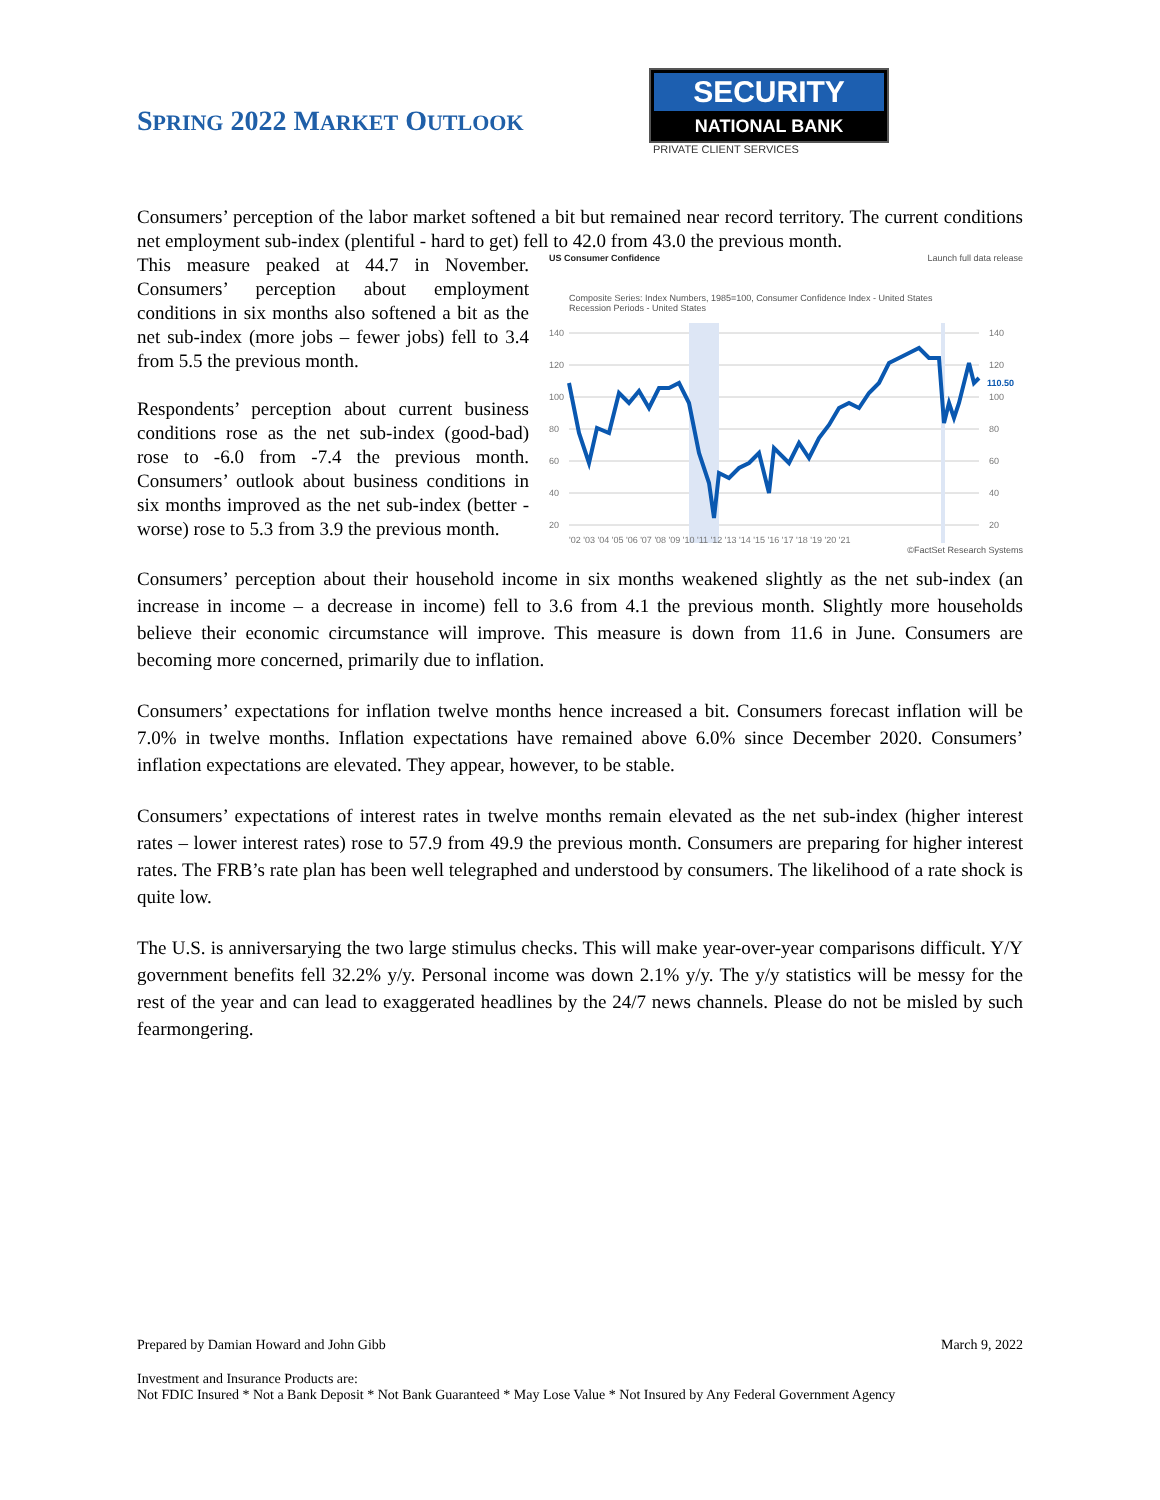SPRING 2022 MARKET OUTLOOK
SECURITY
NATIONAL BANK
PRIVATE CLIENT SERVICES
Consumers’ perception of the labor market softened a bit but remained near record territory. The current conditions net employment sub-index (plentiful - hard to get) fell to 42.0 from 43.0 the previous month.
This measure peaked at 44.7 in November. Consumers’ perception about employment conditions in six months also softened a bit as the net sub-index (more jobs – fewer jobs) fell to 3.4 from 5.5 the previous month.
Respondents’ perception about current business conditions rose as the net sub-index (good-bad) rose to -6.0 from -7.4 the previous month. Consumers’ outlook about business conditions in six months improved as the net sub-index (better - worse) rose to 5.3 from 3.9 the previous month.
US Consumer Confidence Launch full data release
Composite Series: Index Numbers, 1985=100, Consumer Confidence Index - United States
Recession Periods - United States
140
120
100
80
60
40
20
140
120
110.50
100
80
60
40
20
'02 '03 '04 '05 '06 '07 '08 '09 '10 '11 '12 '13 '14 '15 '16 '17 '18 '19 '20 '21
©FactSet Research Systems
Consumers’ perception about their household income in six months weakened slightly as the net sub-index (an increase in income – a decrease in income) fell to 3.6 from 4.1 the previous month. Slightly more households believe their economic circumstance will improve. This measure is down from 11.6 in June. Consumers are becoming more concerned, primarily due to inflation.
Consumers’ expectations for inflation twelve months hence increased a bit. Consumers forecast inflation will be 7.0% in twelve months. Inflation expectations have remained above 6.0% since December 2020. Consumers’ inflation expectations are elevated. They appear, however, to be stable.
Consumers’ expectations of interest rates in twelve months remain elevated as the net sub-index (higher interest rates – lower interest rates) rose to 57.9 from 49.9 the previous month. Consumers are preparing for higher interest rates. The FRB’s rate plan has been well telegraphed and understood by consumers. The likelihood of a rate shock is quite low.
The U.S. is anniversarying the two large stimulus checks. This will make year-over-year comparisons difficult. Y/Y government benefits fell 32.2% y/y. Personal income was down 2.1% y/y. The y/y statistics will be messy for the rest of the year and can lead to exaggerated headlines by the 24/7 news channels. Please do not be misled by such fearmongering.
Prepared by Damian Howard and John Gibb March 9, 2022
Investment and Insurance Products are:
Not FDIC Insured * Not a Bank Deposit * Not Bank Guaranteed * May Lose Value * Not Insured by Any Federal Government Agency